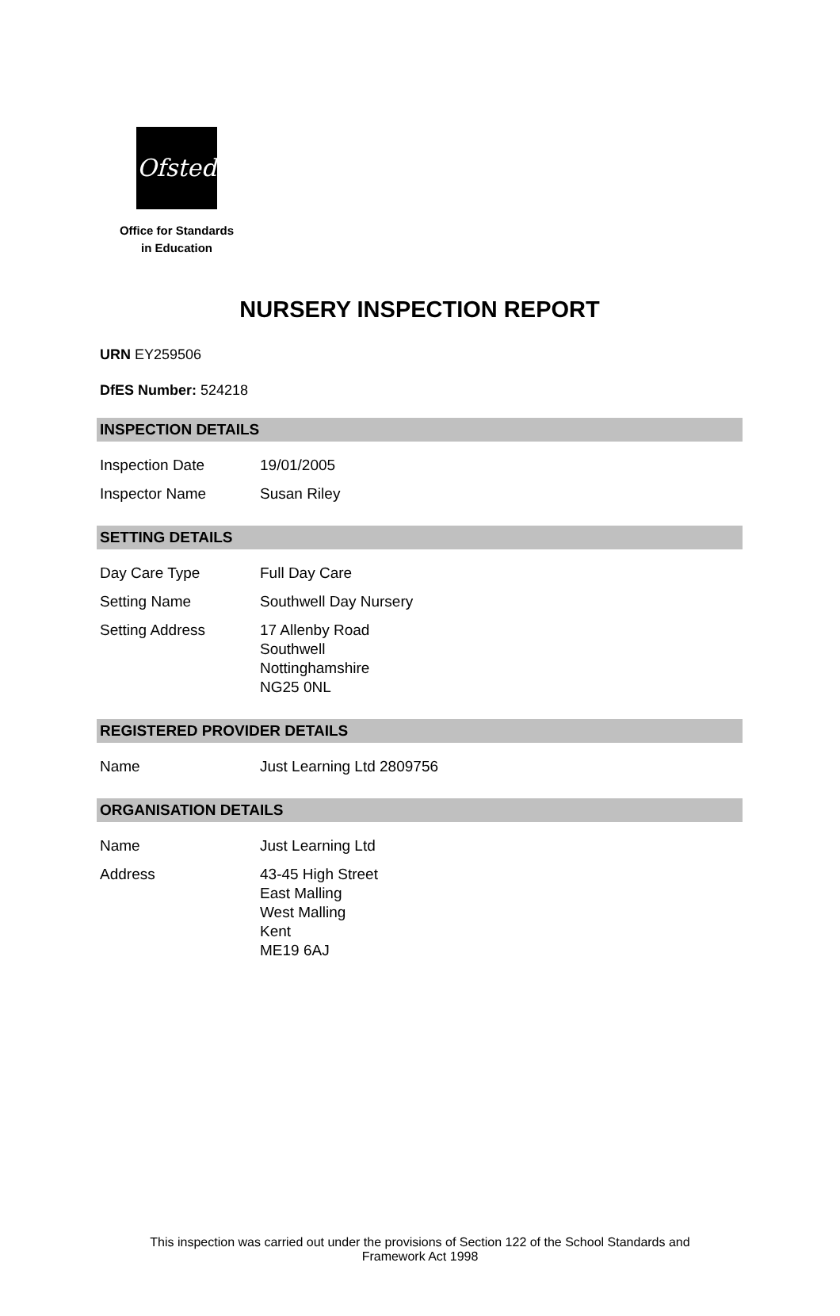Ofsted
Office for Standards
in Education
NURSERY INSPECTION REPORT
URN EY259506
DfES Number: 524218
INSPECTION DETAILS
| Inspection Date | 19/01/2005 |
| Inspector Name | Susan Riley |
SETTING DETAILS
| Day Care Type | Full Day Care |
| Setting Name | Southwell Day Nursery |
| Setting Address | 17 Allenby Road Southwell Nottinghamshire NG25 0NL |
REGISTERED PROVIDER DETAILS
| Name | Just Learning Ltd 2809756 |
ORGANISATION DETAILS
| Name | Just Learning Ltd |
| Address | 43-45 High Street East Malling West Malling Kent ME19 6AJ |
This inspection was carried out under the provisions of Section 122 of the School Standards and
Framework Act 1998